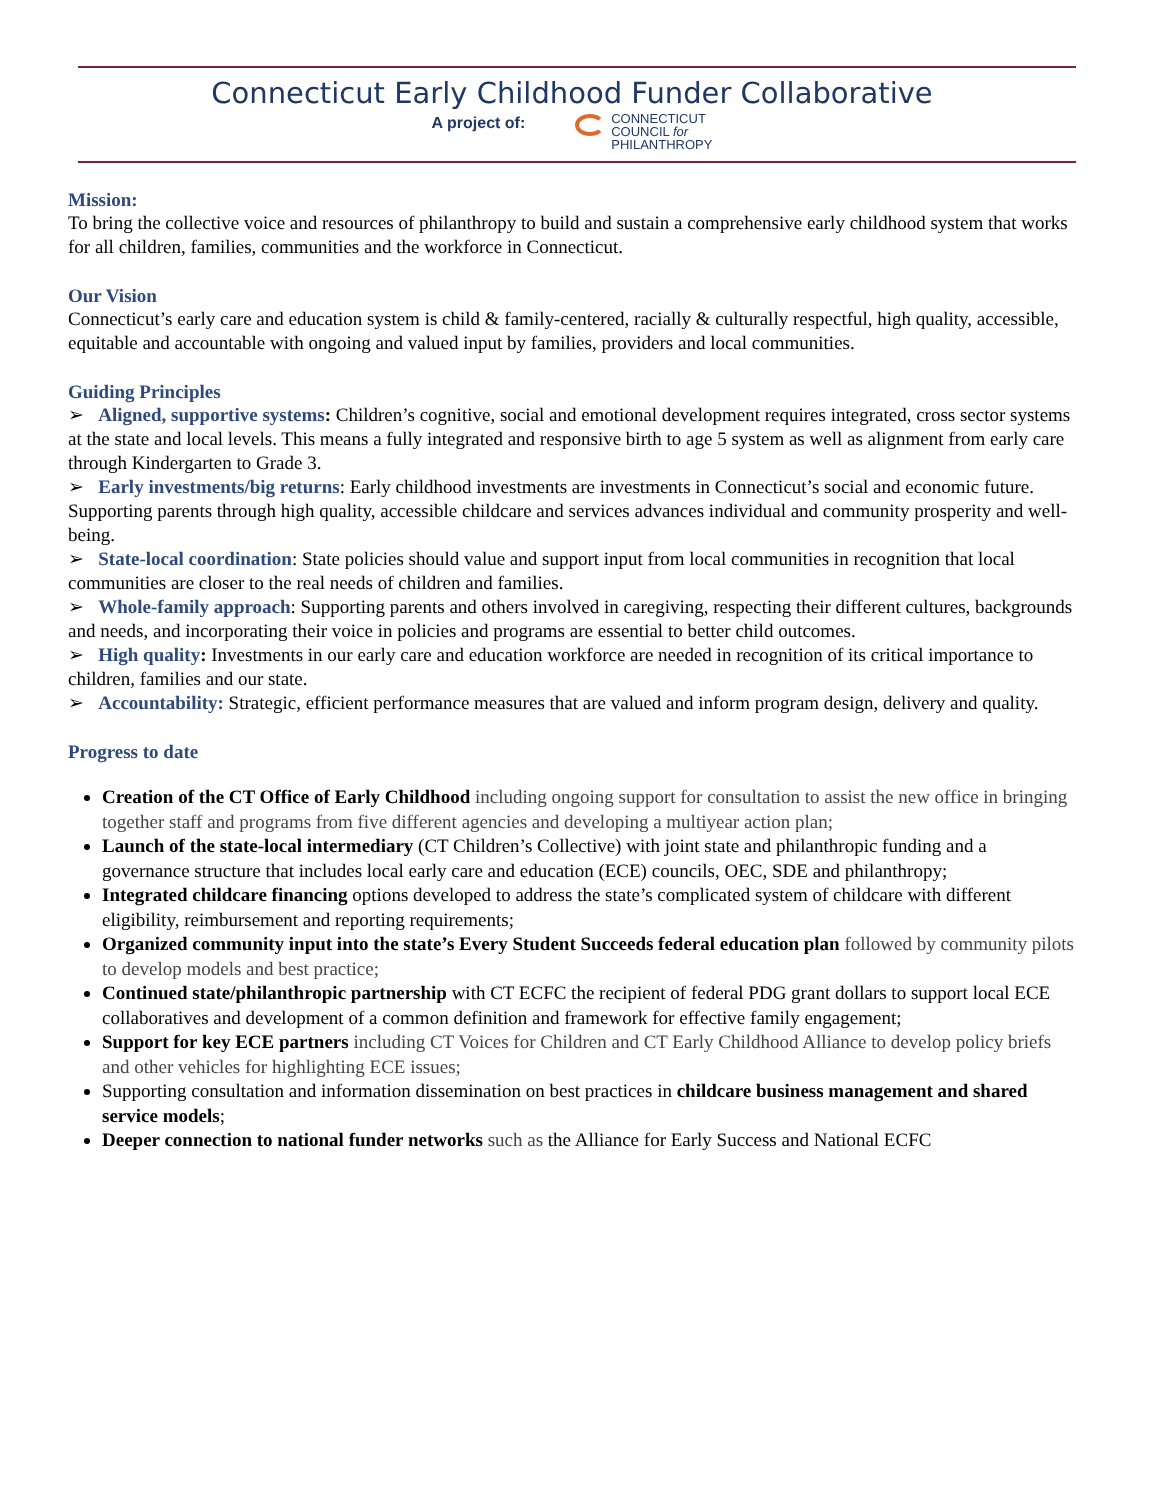Connecticut Early Childhood Funder Collaborative
A project of:
CONNECTICUT
COUNCIL for
PHILANTHROPY
Mission:
To bring the collective voice and resources of philanthropy to build and sustain a comprehensive early childhood system that works for all children, families, communities and the workforce in Connecticut.
Our Vision
Connecticut’s early care and education system is child & family-centered, racially & culturally respectful, high quality, accessible, equitable and accountable with ongoing and valued input by families, providers and local communities.
Guiding Principles
➢ Aligned, supportive systems: Children’s cognitive, social and emotional development requires integrated, cross sector systems at the state and local levels. This means a fully integrated and responsive birth to age 5 system as well as alignment from early care through Kindergarten to Grade 3.
➢ Early investments/big returns: Early childhood investments are investments in Connecticut’s social and economic future. Supporting parents through high quality, accessible childcare and services advances individual and community prosperity and well-being.
➢ State-local coordination: State policies should value and support input from local communities in recognition that local communities are closer to the real needs of children and families.
➢ Whole-family approach: Supporting parents and others involved in caregiving, respecting their different cultures, backgrounds and needs, and incorporating their voice in policies and programs are essential to better child outcomes.
➢ High quality: Investments in our early care and education workforce are needed in recognition of its critical importance to children, families and our state.
➢ Accountability: Strategic, efficient performance measures that are valued and inform program design, delivery and quality.
Progress to date
Creation of the CT Office of Early Childhood including ongoing support for consultation to assist the new office in bringing together staff and programs from five different agencies and developing a multiyear action plan;
Launch of the state-local intermediary (CT Children’s Collective) with joint state and philanthropic funding and a governance structure that includes local early care and education (ECE) councils, OEC, SDE and philanthropy;
Integrated childcare financing options developed to address the state’s complicated system of childcare with different eligibility, reimbursement and reporting requirements;
Organized community input into the state’s Every Student Succeeds federal education plan followed by community pilots to develop models and best practice;
Continued state/philanthropic partnership with CT ECFC the recipient of federal PDG grant dollars to support local ECE collaboratives and development of a common definition and framework for effective family engagement;
Support for key ECE partners including CT Voices for Children and CT Early Childhood Alliance to develop policy briefs and other vehicles for highlighting ECE issues;
Supporting consultation and information dissemination on best practices in childcare business management and shared service models;
Deeper connection to national funder networks such as the Alliance for Early Success and National ECFC